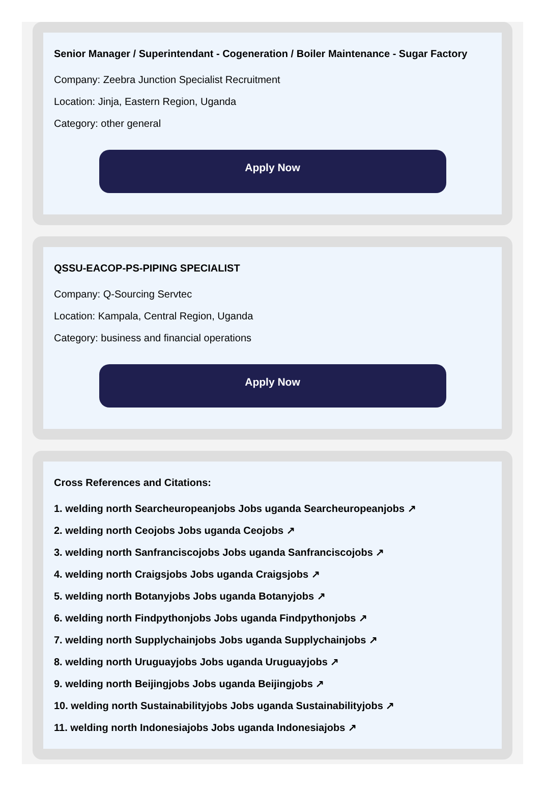Senior Manager / Superintendant - Cogeneration / Boiler Maintenance - Sugar Factory
Company: Zeebra Junction Specialist Recruitment
Location: Jinja, Eastern Region, Uganda
Category: other general
Apply Now
QSSU-EACOP-PS-PIPING SPECIALIST
Company: Q-Sourcing Servtec
Location: Kampala, Central Region, Uganda
Category: business and financial operations
Apply Now
Cross References and Citations:
1. welding north Searcheuropeanjobs Jobs uganda Searcheuropeanjobs ↗
2. welding north Ceojobs Jobs uganda Ceojobs ↗
3. welding north Sanfranciscojobs Jobs uganda Sanfranciscojobs ↗
4. welding north Craigsjobs Jobs uganda Craigsjobs ↗
5. welding north Botanyjobs Jobs uganda Botanyjobs ↗
6. welding north Findpythonjobs Jobs uganda Findpythonjobs ↗
7. welding north Supplychainjobs Jobs uganda Supplychainjobs ↗
8. welding north Uruguayjobs Jobs uganda Uruguayjobs ↗
9. welding north Beijingjobs Jobs uganda Beijingjobs ↗
10. welding north Sustainabilityjobs Jobs uganda Sustainabilityjobs ↗
11. welding north Indonesiajobs Jobs uganda Indonesiajobs ↗